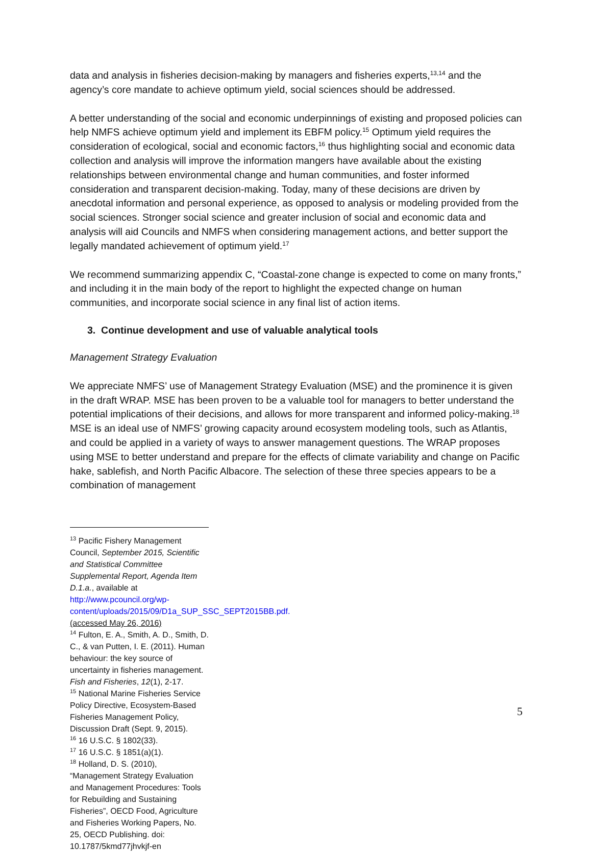data and analysis in fisheries decision-making by managers and fisheries experts,<sup>13,14</sup> and the agency’s core mandate to achieve optimum yield, social sciences should be addressed.
A better understanding of the social and economic underpinnings of existing and proposed policies can help NMFS achieve optimum yield and implement its EBFM policy.<sup>15</sup> Optimum yield requires the consideration of ecological, social and economic factors,<sup>16</sup> thus highlighting social and economic data collection and analysis will improve the information mangers have available about the existing relationships between environmental change and human communities, and foster informed consideration and transparent decision-making. Today, many of these decisions are driven by anecdotal information and personal experience, as opposed to analysis or modeling provided from the social sciences. Stronger social science and greater inclusion of social and economic data and analysis will aid Councils and NMFS when considering management actions, and better support the legally mandated achievement of optimum yield.<sup>17</sup>
We recommend summarizing appendix C, “Coastal-zone change is expected to come on many fronts,” and including it in the main body of the report to highlight the expected change on human communities, and incorporate social science in any final list of action items.
3. Continue development and use of valuable analytical tools
Management Strategy Evaluation
We appreciate NMFS’ use of Management Strategy Evaluation (MSE) and the prominence it is given in the draft WRAP. MSE has been proven to be a valuable tool for managers to better understand the potential implications of their decisions, and allows for more transparent and informed policy-making.<sup>18</sup> MSE is an ideal use of NMFS’ growing capacity around ecosystem modeling tools, such as Atlantis, and could be applied in a variety of ways to answer management questions. The WRAP proposes using MSE to better understand and prepare for the effects of climate variability and change on Pacific hake, sablefish, and North Pacific Albacore. The selection of these three species appears to be a combination of management
<sup>13</sup> Pacific Fishery Management Council, September 2015, Scientific and Statistical Committee Supplemental Report, Agenda Item D.1.a., available at http://www.pcouncil.org/wp-content/uploads/2015/09/D1a_SUP_SSC_SEPT2015BB.pdf. (accessed May 26, 2016)
<sup>14</sup> Fulton, E. A., Smith, A. D., Smith, D. C., & van Putten, I. E. (2011). Human behaviour: the key source of uncertainty in fisheries management. Fish and Fisheries, 12(1), 2-17.
<sup>15</sup> National Marine Fisheries Service Policy Directive, Ecosystem-Based Fisheries Management Policy, Discussion Draft (Sept. 9, 2015).
<sup>16</sup> 16 U.S.C. § 1802(33).
<sup>17</sup> 16 U.S.C. § 1851(a)(1).
<sup>18</sup> Holland, D. S. (2010), “Management Strategy Evaluation and Management Procedures: Tools for Rebuilding and Sustaining Fisheries”, OECD Food, Agriculture and Fisheries Working Papers, No. 25, OECD Publishing. doi: 10.1787/5kmd77jhvkjf-en
5